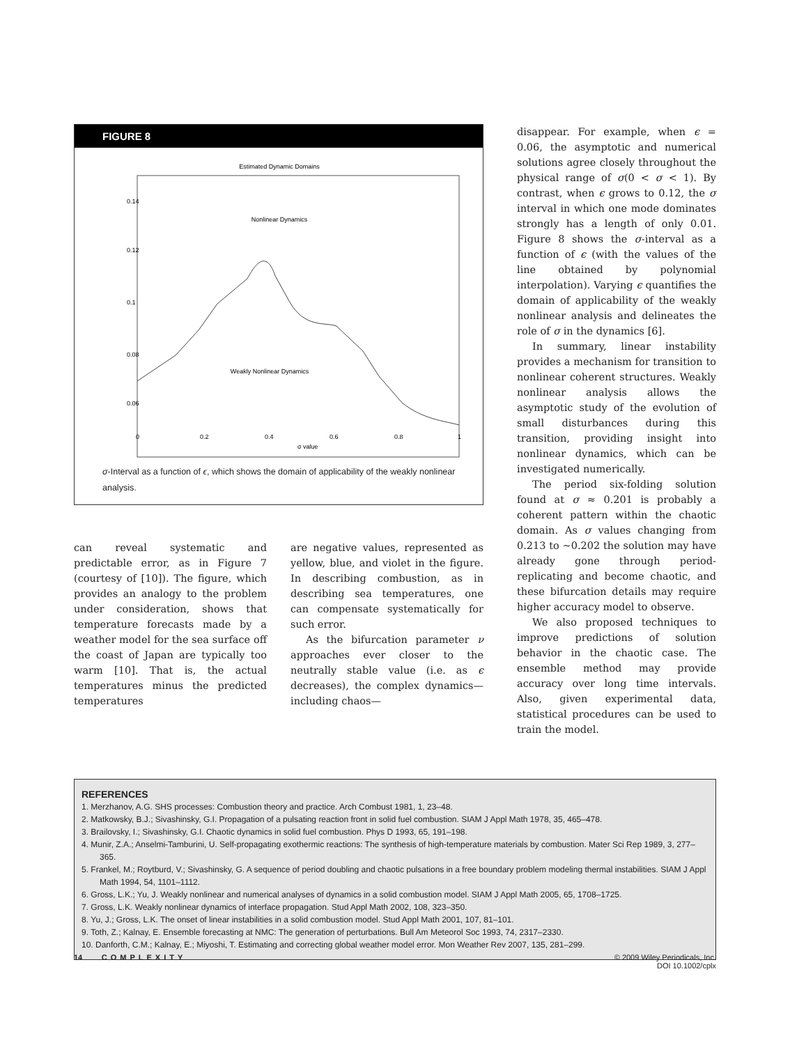FIGURE 8
Estimated Dynamic Domains
Nonlinear Dynamics
Weakly Nonlinear Dynamics
0.14
0.12
0.1
0.08
0.06
0
0.2
0.4
0.6
0.8
1
σ value
σ-Interval as a function of ϵ, which shows the domain of applicability of the weakly nonlinear analysis.
can reveal systematic and predictable error, as in Figure 7 (courtesy of [10]). The figure, which provides an analogy to the problem under consideration, shows that temperature forecasts made by a weather model for the sea surface off the coast of Japan are typically too warm [10]. That is, the actual temperatures minus the predicted temperatures
are negative values, represented as yellow, blue, and violet in the figure. In describing combustion, as in describing sea temperatures, one can compensate systematically for such error.
As the bifurcation parameter ν approaches ever closer to the neutrally stable value (i.e. as ϵ decreases), the complex dynamics—including chaos—
disappear. For example, when ϵ = 0.06, the asymptotic and numerical solutions agree closely throughout the physical range of σ(0 < σ < 1). By contrast, when ϵ grows to 0.12, the σ interval in which one mode dominates strongly has a length of only 0.01. Figure 8 shows the σ-interval as a function of ϵ (with the values of the line obtained by polynomial interpolation). Varying ϵ quantifies the domain of applicability of the weakly nonlinear analysis and delineates the role of σ in the dynamics [6].
In summary, linear instability provides a mechanism for transition to nonlinear coherent structures. Weakly nonlinear analysis allows the asymptotic study of the evolution of small disturbances during this transition, providing insight into nonlinear dynamics, which can be investigated numerically.
The period six-folding solution found at σ ≈ 0.201 is probably a coherent pattern within the chaotic domain. As σ values changing from 0.213 to ~0.202 the solution may have already gone through period-replicating and become chaotic, and these bifurcation details may require higher accuracy model to observe.
We also proposed techniques to improve predictions of solution behavior in the chaotic case. The ensemble method may provide accuracy over long time intervals. Also, given experimental data, statistical procedures can be used to train the model.
REFERENCES
1. Merzhanov, A.G. SHS processes: Combustion theory and practice. Arch Combust 1981, 1, 23–48.
2. Matkowsky, B.J.; Sivashinsky, G.I. Propagation of a pulsating reaction front in solid fuel combustion. SIAM J Appl Math 1978, 35, 465–478.
3. Brailovsky, I.; Sivashinsky, G.I. Chaotic dynamics in solid fuel combustion. Phys D 1993, 65, 191–198.
4. Munir, Z.A.; Anselmi-Tamburini, U. Self-propagating exothermic reactions: The synthesis of high-temperature materials by combustion. Mater Sci Rep 1989, 3, 277–365.
5. Frankel, M.; Roytburd, V.; Sivashinsky, G. A sequence of period doubling and chaotic pulsations in a free boundary problem modeling thermal instabilities. SIAM J Appl Math 1994, 54, 1101–1112.
6. Gross, L.K.; Yu, J. Weakly nonlinear and numerical analyses of dynamics in a solid combustion model. SIAM J Appl Math 2005, 65, 1708–1725.
7. Gross, L.K. Weakly nonlinear dynamics of interface propagation. Stud Appl Math 2002, 108, 323–350.
8. Yu, J.; Gross, L.K. The onset of linear instabilities in a solid combustion model. Stud Appl Math 2001, 107, 81–101.
9. Toth, Z.; Kalnay, E. Ensemble forecasting at NMC: The generation of perturbations. Bull Am Meteorol Soc 1993, 74, 2317–2330.
10. Danforth, C.M.; Kalnay, E.; Miyoshi, T. Estimating and correcting global weather model error. Mon Weather Rev 2007, 135, 281–299.
14 COMPLEXITY © 2009 Wiley Periodicals, Inc.
DOI 10.1002/cplx